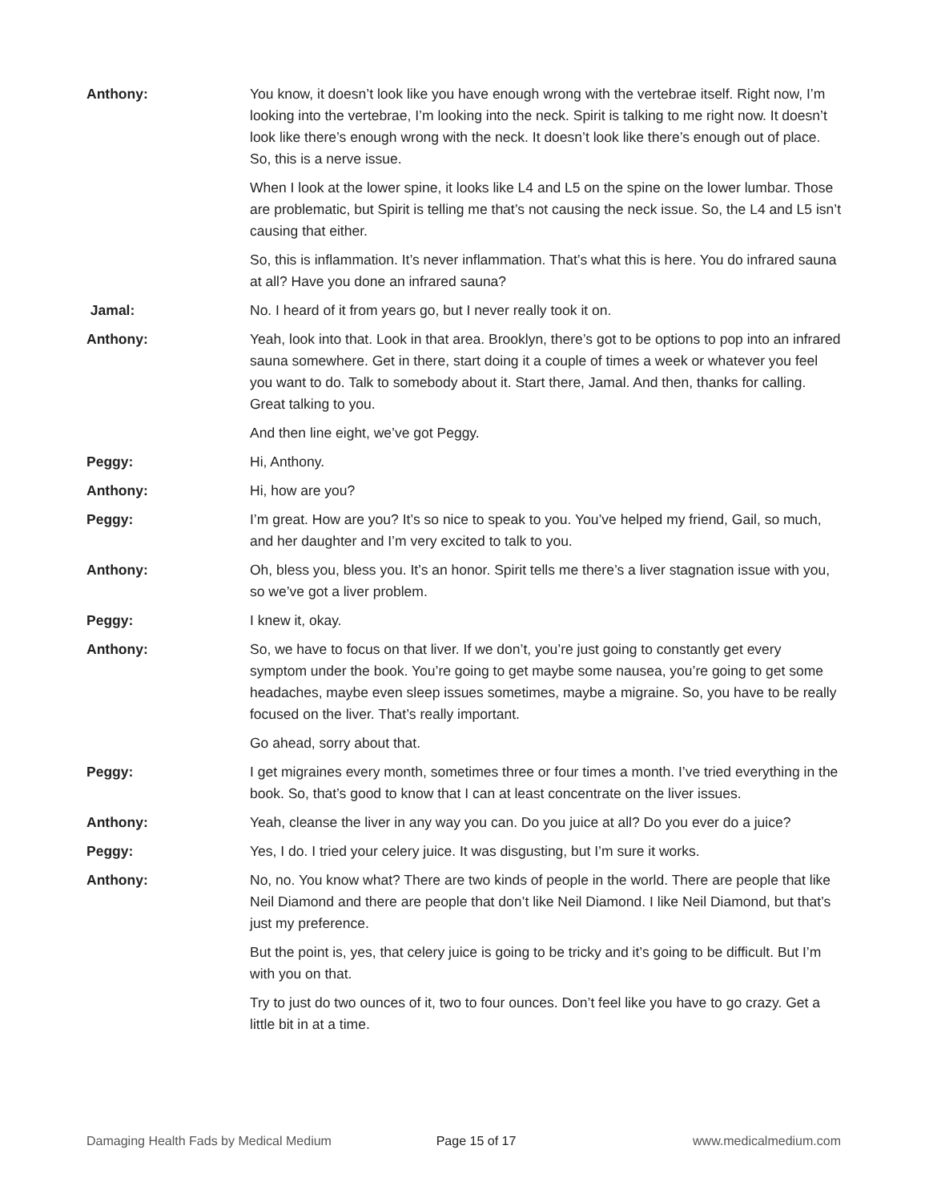Anthony: You know, it doesn’t look like you have enough wrong with the vertebrae itself. Right now, I’m looking into the vertebrae, I’m looking into the neck. Spirit is talking to me right now. It doesn’t look like there’s enough wrong with the neck. It doesn’t look like there’s enough out of place. So, this is a nerve issue.
When I look at the lower spine, it looks like L4 and L5 on the spine on the lower lumbar. Those are problematic, but Spirit is telling me that’s not causing the neck issue. So, the L4 and L5 isn’t causing that either.
So, this is inflammation. It’s never inflammation. That’s what this is here. You do infrared sauna at all? Have you done an infrared sauna?
Jamal: No. I heard of it from years go, but I never really took it on.
Anthony: Yeah, look into that. Look in that area. Brooklyn, there’s got to be options to pop into an infrared sauna somewhere. Get in there, start doing it a couple of times a week or whatever you feel you want to do. Talk to somebody about it. Start there, Jamal. And then, thanks for calling. Great talking to you.
And then line eight, we’ve got Peggy.
Peggy: Hi, Anthony.
Anthony: Hi, how are you?
Peggy: I’m great. How are you? It’s so nice to speak to you. You’ve helped my friend, Gail, so much, and her daughter and I’m very excited to talk to you.
Anthony: Oh, bless you, bless you. It’s an honor. Spirit tells me there’s a liver stagnation issue with you, so we’ve got a liver problem.
Peggy: I knew it, okay.
Anthony: So, we have to focus on that liver. If we don’t, you’re just going to constantly get every symptom under the book. You’re going to get maybe some nausea, you’re going to get some headaches, maybe even sleep issues sometimes, maybe a migraine. So, you have to be really focused on the liver. That’s really important.
Go ahead, sorry about that.
Peggy: I get migraines every month, sometimes three or four times a month. I’ve tried everything in the book. So, that’s good to know that I can at least concentrate on the liver issues.
Anthony: Yeah, cleanse the liver in any way you can. Do you juice at all? Do you ever do a juice?
Peggy: Yes, I do. I tried your celery juice. It was disgusting, but I’m sure it works.
Anthony: No, no. You know what? There are two kinds of people in the world. There are people that like Neil Diamond and there are people that don’t like Neil Diamond. I like Neil Diamond, but that’s just my preference.
But the point is, yes, that celery juice is going to be tricky and it’s going to be difficult. But I’m with you on that.
Try to just do two ounces of it, two to four ounces. Don’t feel like you have to go crazy. Get a little bit in at a time.
Damaging Health Fads by Medical Medium Page 15 of 17 www.medicalmedium.com